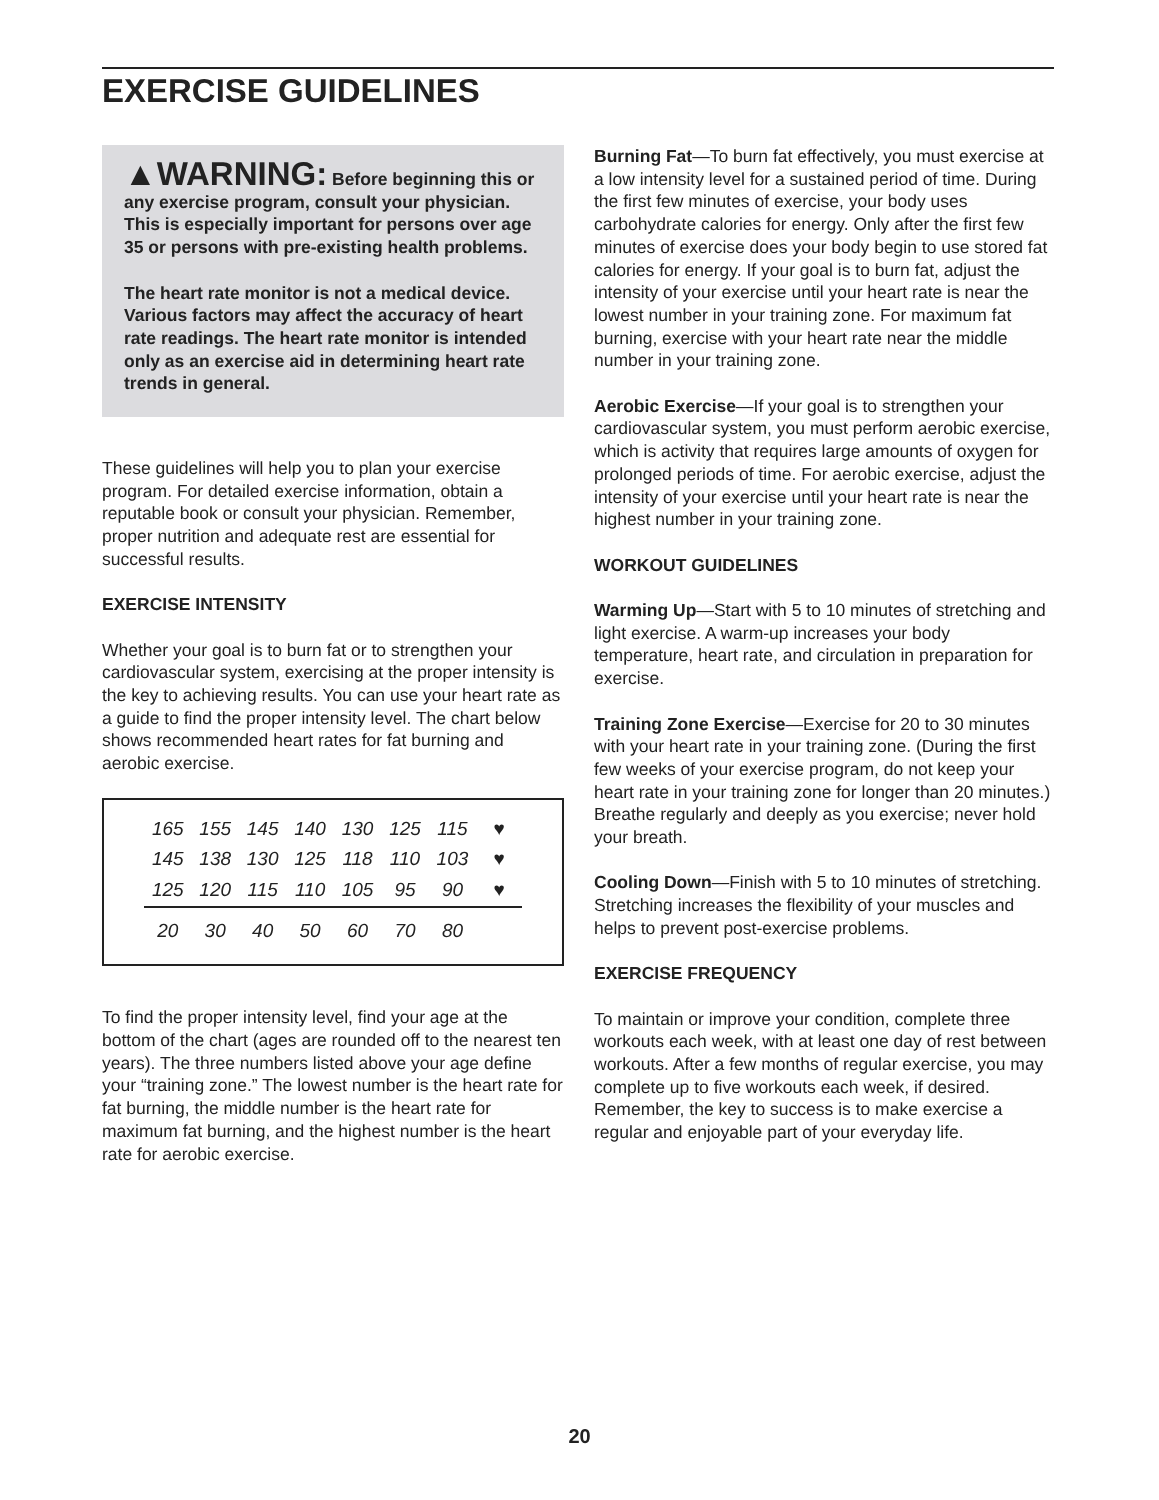EXERCISE GUIDELINES
▲WARNING: Before beginning this or any exercise program, consult your physician. This is especially important for persons over age 35 or persons with pre-existing health problems.
The heart rate monitor is not a medical device. Various factors may affect the accuracy of heart rate readings. The heart rate monitor is intended only as an exercise aid in determining heart rate trends in general.
These guidelines will help you to plan your exercise program. For detailed exercise information, obtain a reputable book or consult your physician. Remember, proper nutrition and adequate rest are essential for successful results.
EXERCISE INTENSITY
Whether your goal is to burn fat or to strengthen your cardiovascular system, exercising at the proper intensity is the key to achieving results. You can use your heart rate as a guide to find the proper intensity level. The chart below shows recommended heart rates for fat burning and aerobic exercise.
| 165 | 155 | 145 | 140 | 130 | 125 | 115 | ♥ |
| 145 | 138 | 130 | 125 | 118 | 110 | 103 | ♥ |
| 125 | 120 | 115 | 110 | 105 | 95 | 90 | ♥ |
| 20 | 30 | 40 | 50 | 60 | 70 | 80 | |
To find the proper intensity level, find your age at the bottom of the chart (ages are rounded off to the nearest ten years). The three numbers listed above your age define your “training zone.” The lowest number is the heart rate for fat burning, the middle number is the heart rate for maximum fat burning, and the highest number is the heart rate for aerobic exercise.
Burning Fat—To burn fat effectively, you must exercise at a low intensity level for a sustained period of time. During the first few minutes of exercise, your body uses carbohydrate calories for energy. Only after the first few minutes of exercise does your body begin to use stored fat calories for energy. If your goal is to burn fat, adjust the intensity of your exercise until your heart rate is near the lowest number in your training zone. For maximum fat burning, exercise with your heart rate near the middle number in your training zone.
Aerobic Exercise—If your goal is to strengthen your cardiovascular system, you must perform aerobic exercise, which is activity that requires large amounts of oxygen for prolonged periods of time. For aerobic exercise, adjust the intensity of your exercise until your heart rate is near the highest number in your training zone.
WORKOUT GUIDELINES
Warming Up—Start with 5 to 10 minutes of stretching and light exercise. A warm-up increases your body temperature, heart rate, and circulation in preparation for exercise.
Training Zone Exercise—Exercise for 20 to 30 minutes with your heart rate in your training zone. (During the first few weeks of your exercise program, do not keep your heart rate in your training zone for longer than 20 minutes.) Breathe regularly and deeply as you exercise; never hold your breath.
Cooling Down—Finish with 5 to 10 minutes of stretching. Stretching increases the flexibility of your muscles and helps to prevent post-exercise problems.
EXERCISE FREQUENCY
To maintain or improve your condition, complete three workouts each week, with at least one day of rest between workouts. After a few months of regular exercise, you may complete up to five workouts each week, if desired. Remember, the key to success is to make exercise a regular and enjoyable part of your everyday life.
20